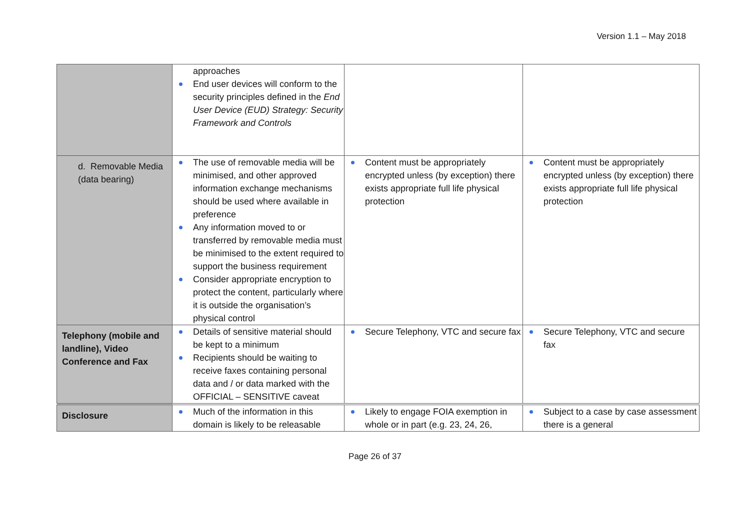Version 1.1 – May 2018
| | approaches End user devices will conform to the security principles defined in the End User Device (EUD) Strategy: Security Framework and Controls | | |
| d. Removable Media (data bearing) | The use of removable media will be minimised, and other approved information exchange mechanisms should be used where available in preference Any information moved to or transferred by removable media must be minimised to the extent required to support the business requirement Consider appropriate encryption to protect the content, particularly where it is outside the organisation’s physical control | Content must be appropriately encrypted unless (by exception) there exists appropriate full life physical protection | Content must be appropriately encrypted unless (by exception) there exists appropriate full life physical protection |
| Telephony (mobile and landline), Video Conference and Fax | Details of sensitive material should be kept to a minimum Recipients should be waiting to receive faxes containing personal data and / or data marked with the OFFICIAL – SENSITIVE caveat | Secure Telephony, VTC and secure fax | Secure Telephony, VTC and secure fax |
| Disclosure | Much of the information in this domain is likely to be releasable | Likely to engage FOIA exemption in whole or in part (e.g. 23, 24, 26, | Subject to a case by case assessment there is a general |
Page 26 of 37